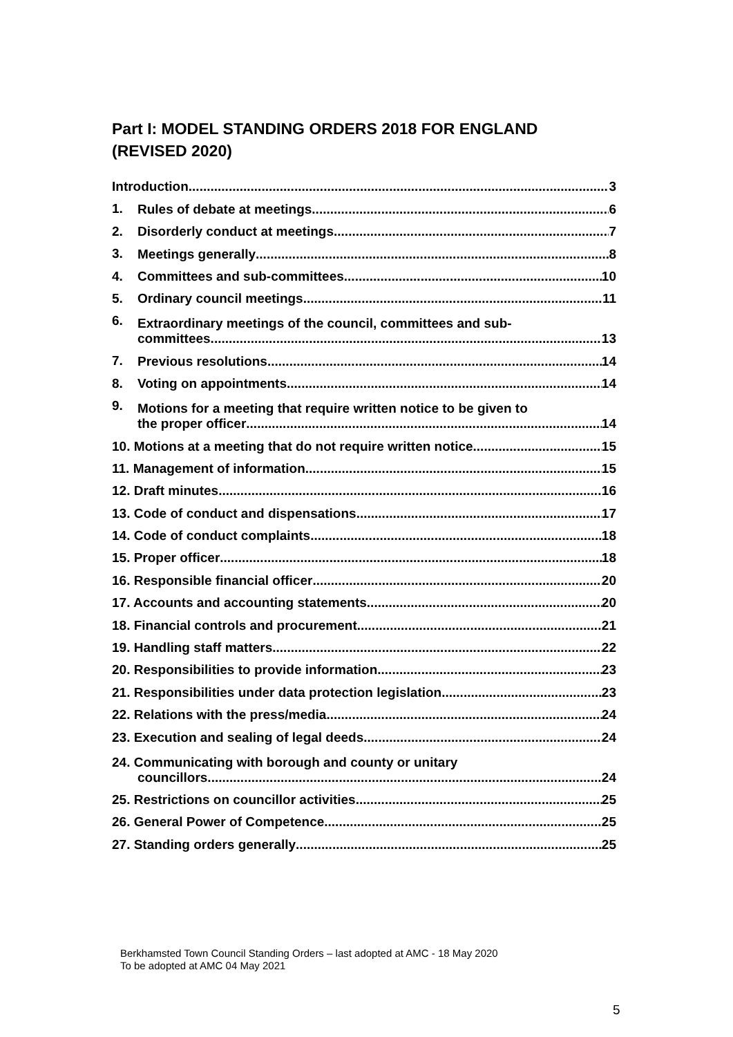Part I: MODEL STANDING ORDERS 2018 FOR ENGLAND (REVISED 2020)
Introduction 3
1.
Rules of debate at meetings 6
2.
Disorderly conduct at meetings 7
3.
Meetings generally 8
4.
Committees and sub-committees 10
5.
Ordinary council meetings 11
6.
Extraordinary meetings of the council, committees and sub-
committees 13
7.
Previous resolutions 14
8.
Voting on appointments 14
9.
Motions for a meeting that require written notice to be given to
the proper officer 14
10. Motions at a meeting that do not require written notice 15
11. Management of information 15
12. Draft minutes 16
13. Code of conduct and dispensations 17
14. Code of conduct complaints 18
15. Proper officer 18
16. Responsible financial officer 20
17. Accounts and accounting statements 20
18. Financial controls and procurement 21
19. Handling staff matters 22
20. Responsibilities to provide information 23
21. Responsibilities under data protection legislation 23
22. Relations with the press/media 24
23. Execution and sealing of legal deeds 24
24. Communicating with borough and county or unitary
councillors 24
25. Restrictions on councillor activities 25
26. General Power of Competence 25
27. Standing orders generally 25
Berkhamsted Town Council Standing Orders – last adopted at AMC - 18 May 2020
To be adopted at AMC 04 May 2021
5